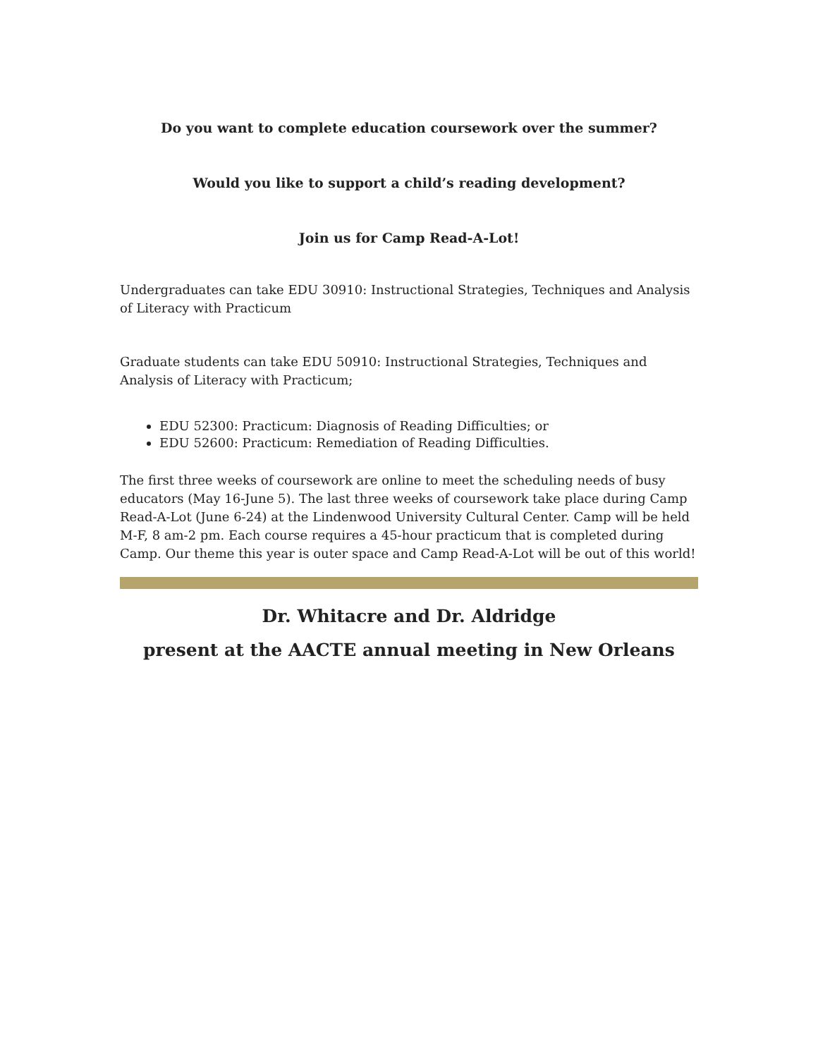Do you want to complete education coursework over the summer?
Would you like to support a child’s reading development?
Join us for Camp Read-A-Lot!
Undergraduates can take EDU 30910: Instructional Strategies, Techniques and Analysis of Literacy with Practicum
Graduate students can take EDU 50910: Instructional Strategies, Techniques and Analysis of Literacy with Practicum;
EDU 52300: Practicum: Diagnosis of Reading Difficulties; or
EDU 52600: Practicum: Remediation of Reading Difficulties.
The first three weeks of coursework are online to meet the scheduling needs of busy educators (May 16-June 5). The last three weeks of coursework take place during Camp Read-A-Lot (June 6-24) at the Lindenwood University Cultural Center. Camp will be held M-F, 8 am-2 pm. Each course requires a 45-hour practicum that is completed during Camp. Our theme this year is outer space and Camp Read-A-Lot will be out of this world!
Dr. Whitacre and Dr. Aldridge
present at the AACTE annual meeting in New Orleans